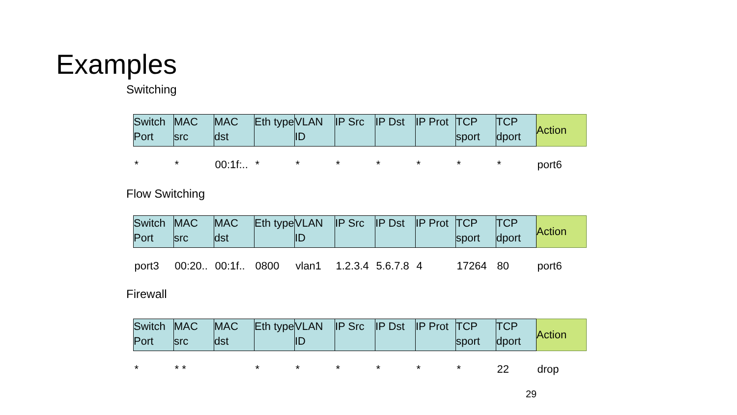Examples
Switching
| Switch Port | MAC src | MAC dst | Eth type | VLAN ID | IP Src | IP Dst | IP Prot | TCP sport | TCP dport | Action |
| --- | --- | --- | --- | --- | --- | --- | --- | --- | --- | --- |
| * | * | 00:1f:.. | * | * | * | * | * | * | * | port6 |
Flow Switching
| Switch Port | MAC src | MAC dst | Eth type | VLAN ID | IP Src | IP Dst | IP Prot | TCP sport | TCP dport | Action |
| --- | --- | --- | --- | --- | --- | --- | --- | --- | --- | --- |
| port3 | 00:20.. | 00:1f.. | 0800 | vlan1 | 1.2.3.4 | 5.6.7.8 | 4 | 17264 | 80 | port6 |
Firewall
| Switch Port | MAC src | MAC dst | Eth type | VLAN ID | IP Src | IP Dst | IP Prot | TCP sport | TCP dport | Action |
| --- | --- | --- | --- | --- | --- | --- | --- | --- | --- | --- |
| * | * * | | * | * | * | * | * | * | 22 | drop |
29